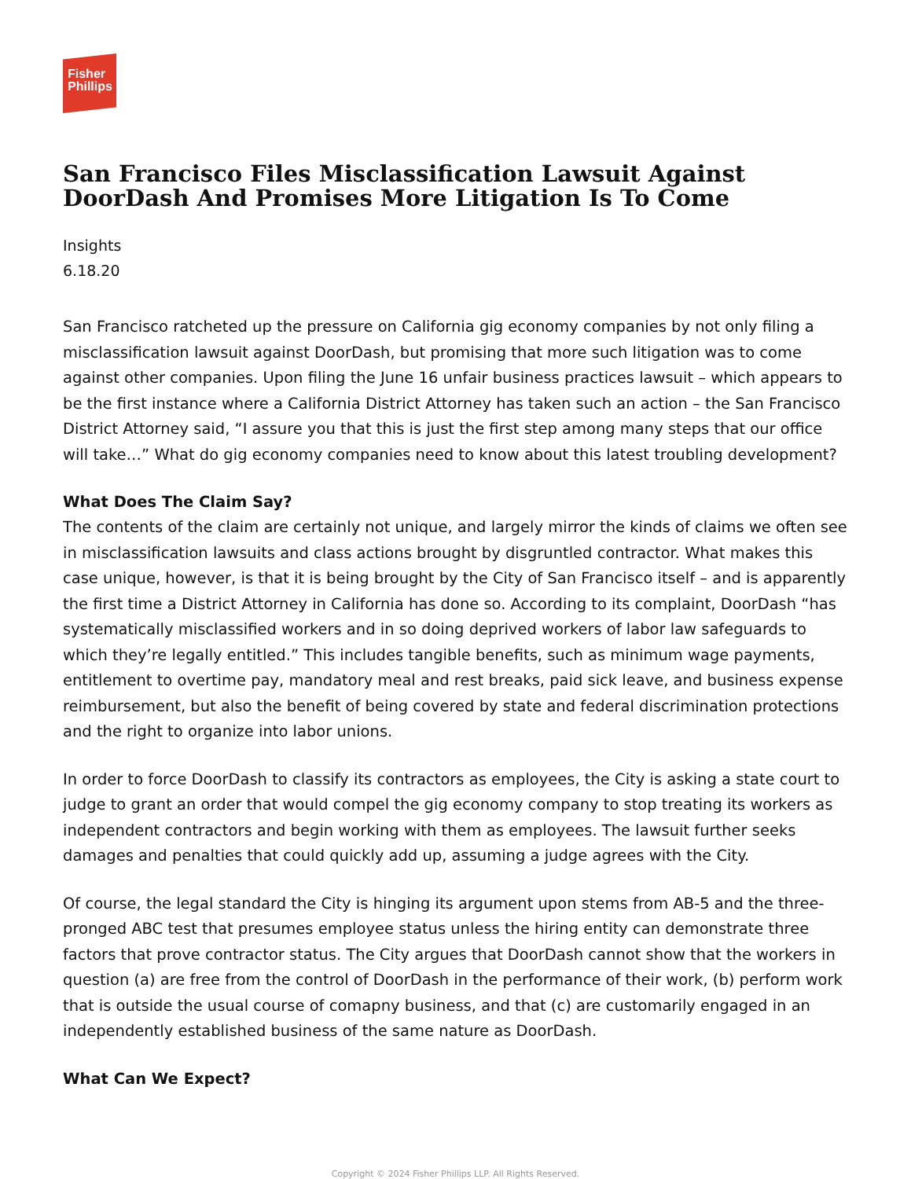Fisher
Phillips
San Francisco Files Misclassification Lawsuit Against DoorDash And Promises More Litigation Is To Come
Insights
6.18.20
San Francisco ratcheted up the pressure on California gig economy companies by not only filing a misclassification lawsuit against DoorDash, but promising that more such litigation was to come against other companies. Upon filing the June 16 unfair business practices lawsuit – which appears to be the first instance where a California District Attorney has taken such an action – the San Francisco District Attorney said, “I assure you that this is just the first step among many steps that our office will take…” What do gig economy companies need to know about this latest troubling development?
What Does The Claim Say?
The contents of the claim are certainly not unique, and largely mirror the kinds of claims we often see in misclassification lawsuits and class actions brought by disgruntled contractor. What makes this case unique, however, is that it is being brought by the City of San Francisco itself – and is apparently the first time a District Attorney in California has done so. According to its complaint, DoorDash “has systematically misclassified workers and in so doing deprived workers of labor law safeguards to which they’re legally entitled.” This includes tangible benefits, such as minimum wage payments, entitlement to overtime pay, mandatory meal and rest breaks, paid sick leave, and business expense reimbursement, but also the benefit of being covered by state and federal discrimination protections and the right to organize into labor unions.
In order to force DoorDash to classify its contractors as employees, the City is asking a state court to judge to grant an order that would compel the gig economy company to stop treating its workers as independent contractors and begin working with them as employees. The lawsuit further seeks damages and penalties that could quickly add up, assuming a judge agrees with the City.
Of course, the legal standard the City is hinging its argument upon stems from AB-5 and the three-pronged ABC test that presumes employee status unless the hiring entity can demonstrate three factors that prove contractor status. The City argues that DoorDash cannot show that the workers in question (a) are free from the control of DoorDash in the performance of their work, (b) perform work that is outside the usual course of comapny business, and that (c) are customarily engaged in an independently established business of the same nature as DoorDash.
What Can We Expect?
Copyright © 2024 Fisher Phillips LLP. All Rights Reserved.